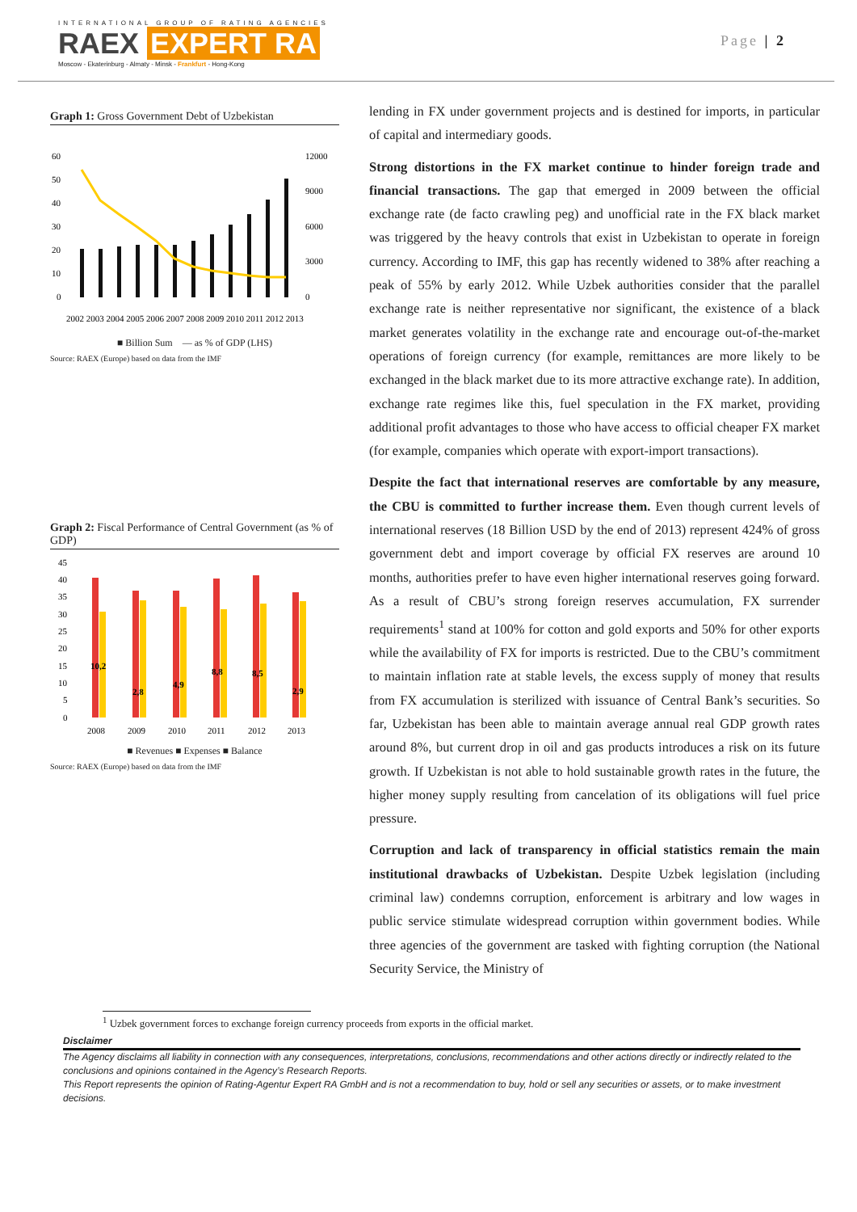INTERNATIONAL GROUP OF RATING AGENCIES
RAEX EXPERT RA
Moscow - Ekaterinburg - Almaty - Minsk - Frankfurt - Hong-Kong
Page | 2
Graph 1: Gross Government Debt of Uzbekistan
60
50
40
30
20
10
0
12000
9000
6000
3000
0
2002 2003 2004 2005 2006 2007 2008 2009 2010 2011 2012 2013
■ Billion Sum — as % of GDP (LHS)
Source: RAEX (Europe) based on data from the IMF
Graph 2: Fiscal Performance of Central Government (as % of GDP)
45
40
35
30
25
20
15
10
5
0
10,2
2,8
4,9
8,8
8,5
2,9
2008
2009
2010
2011
2012
2013
■ Revenues ■ Expenses ■ Balance
Source: RAEX (Europe) based on data from the IMF
lending in FX under government projects and is destined for imports, in particular of capital and intermediary goods.
Strong distortions in the FX market continue to hinder foreign trade and financial transactions. The gap that emerged in 2009 between the official exchange rate (de facto crawling peg) and unofficial rate in the FX black market was triggered by the heavy controls that exist in Uzbekistan to operate in foreign currency. According to IMF, this gap has recently widened to 38% after reaching a peak of 55% by early 2012. While Uzbek authorities consider that the parallel exchange rate is neither representative nor significant, the existence of a black market generates volatility in the exchange rate and encourage out-of-the-market operations of foreign currency (for example, remittances are more likely to be exchanged in the black market due to its more attractive exchange rate). In addition, exchange rate regimes like this, fuel speculation in the FX market, providing additional profit advantages to those who have access to official cheaper FX market (for example, companies which operate with export-import transactions).
Despite the fact that international reserves are comfortable by any measure, the CBU is committed to further increase them. Even though current levels of international reserves (18 Billion USD by the end of 2013) represent 424% of gross government debt and import coverage by official FX reserves are around 10 months, authorities prefer to have even higher international reserves going forward. As a result of CBU’s strong foreign reserves accumulation, FX surrender requirements<sup>1</sup> stand at 100% for cotton and gold exports and 50% for other exports while the availability of FX for imports is restricted. Due to the CBU’s commitment to maintain inflation rate at stable levels, the excess supply of money that results from FX accumulation is sterilized with issuance of Central Bank’s securities. So far, Uzbekistan has been able to maintain average annual real GDP growth rates around 8%, but current drop in oil and gas products introduces a risk on its future growth. If Uzbekistan is not able to hold sustainable growth rates in the future, the higher money supply resulting from cancelation of its obligations will fuel price pressure.
Corruption and lack of transparency in official statistics remain the main institutional drawbacks of Uzbekistan. Despite Uzbek legislation (including criminal law) condemns corruption, enforcement is arbitrary and low wages in public service stimulate widespread corruption within government bodies. While three agencies of the government are tasked with fighting corruption (the National Security Service, the Ministry of
<sup>1</sup> Uzbek government forces to exchange foreign currency proceeds from exports in the official market.
Disclaimer
The Agency disclaims all liability in connection with any consequences, interpretations, conclusions, recommendations and other actions directly or indirectly related to the conclusions and opinions contained in the Agency’s Research Reports.
This Report represents the opinion of Rating-Agentur Expert RA GmbH and is not a recommendation to buy, hold or sell any securities or assets, or to make investment decisions.